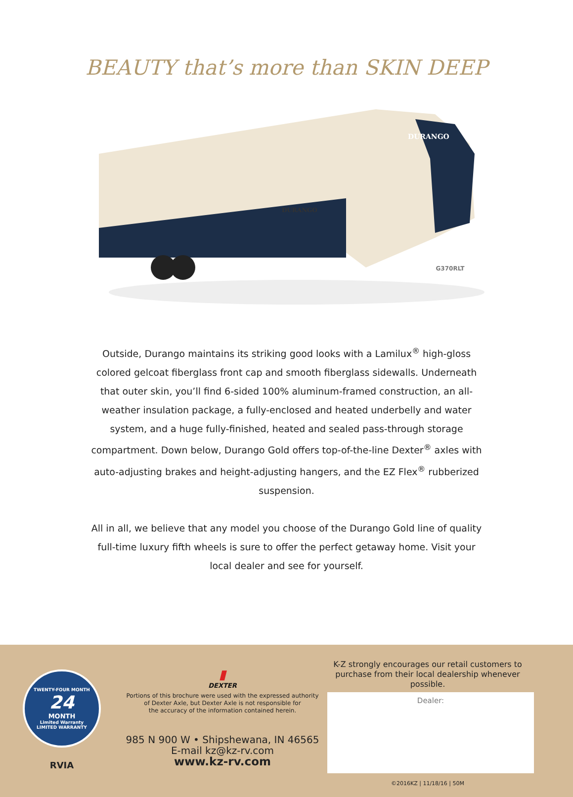BEAUTY that’s more than SKIN DEEP
DURANGO
DURANGO
G370RLT
Outside, Durango maintains its striking good looks with a Lamilux<sup>®</sup> high-gloss colored gelcoat fiberglass front cap and smooth fiberglass sidewalls. Underneath that outer skin, you’ll find 6-sided 100% aluminum-framed construction, an all-weather insulation package, a fully-enclosed and heated underbelly and water system, and a huge fully-finished, heated and sealed pass-through storage compartment. Down below, Durango Gold offers top-of-the-line Dexter<sup>®</sup> axles with auto-adjusting brakes and height-adjusting hangers, and the EZ Flex<sup>®</sup> rubberized suspension.
All in all, we believe that any model you choose of the Durango Gold line of quality full-time luxury fifth wheels is sure to offer the perfect getaway home. Visit your local dealer and see for yourself.
TWENTY-FOUR MONTH
24
MONTH
Limited Warranty
LIMITED WARRANTY
RVIA
▮
DEXTER
Portions of this brochure were used with the expressed authority
of Dexter Axle, but Dexter Axle is not responsible for
the accuracy of the information contained herein.
985 N 900 W • Shipshewana, IN 46565
E-mail kz@kz-rv.com
www.kz-rv.com
K-Z strongly encourages our retail customers to
purchase from their local dealership whenever possible.
Dealer:
©2016KZ | 11/18/16 | 50M